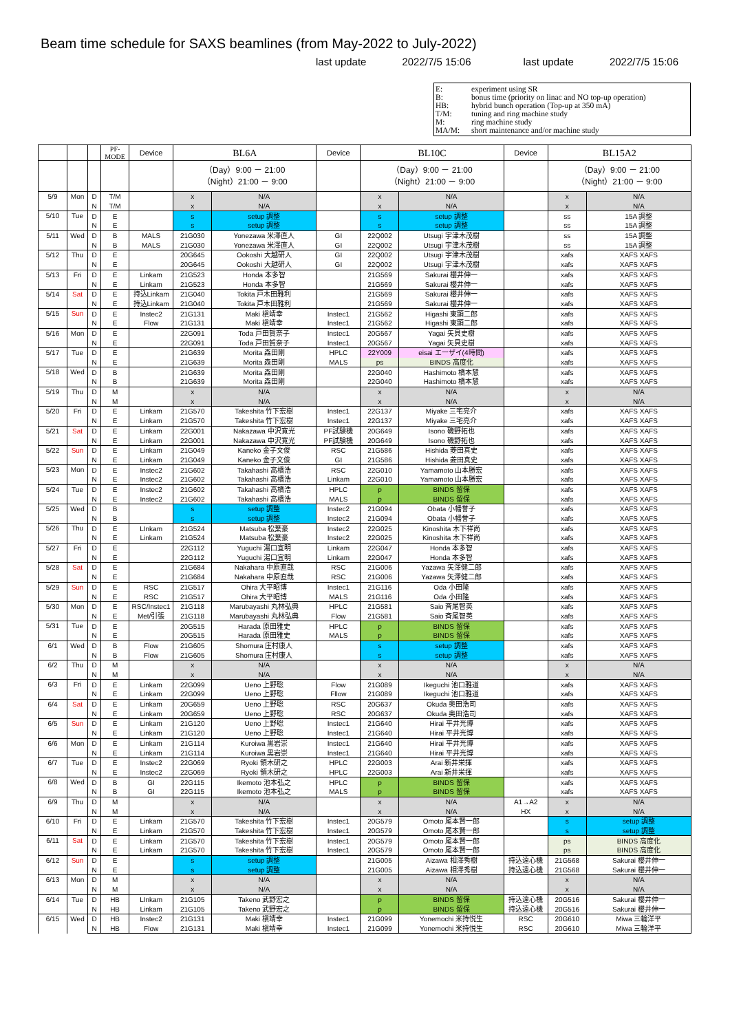Beam time schedule for SAXS beamlines (from May-2022 to July-2022)
last update 2022/7/5 15:06 last update 2022/7/5 15:06
E: experiment using SR
B: bonus time (priority on linac and NO top-up operation)
HB: hybrid bunch operation (Top-up at 350 mA)
T/M: tuning and ring machine study
M: ring machine study
MA/M: short maintenance and/or machine study
| | | | PF- MODE | Device | BL6A | | Device | BL10C | | Device | BL15A2 | |
| --- | --- | --- | --- | --- | --- | --- | --- | --- | --- | --- | --- | --- |
| | | | | | （Day）9:00 － 21:00 （Night）21:00 － 9:00 | | | （Day）9:00 － 21:00 （Night）21:00 － 9:00 | | | （Day）9:00 － 21:00 （Night）21:00 － 9:00 | |
| 5/9 | Mon | D | T/M | | x | N/A | | x | N/A | | x | N/A |
| | | N | T/M | | x | N/A | | x | N/A | | x | N/A |
| 5/10 | Tue | D | E | | s | setup 調整 | | s | setup 調整 | | ss | 15A 調整 |
| | | N | E | | s | setup 調整 | | s | setup 調整 | | ss | 15A 調整 |
| 5/11 | Wed | D | B | MALS | 21G030 | Yonezawa 米澤直人 | GI | 22Q002 | Utsugi 宇津木茂樹 | | ss | 15A 調整 |
| | | N | B | MALS | 21G030 | Yonezawa 米澤直人 | GI | 22Q002 | Utsugi 宇津木茂樹 | | ss | 15A 調整 |
| 5/12 | Thu | D | E | | 20G645 | Ookoshi 大越研人 | GI | 22Q002 | Utsugi 宇津木茂樹 | | xafs | XAFS XAFS |
| | | N | E | | 20G645 | Ookoshi 大越研人 | GI | 22Q002 | Utsugi 宇津木茂樹 | | xafs | XAFS XAFS |
| 5/13 | Fri | D | E | Linkam | 21G523 | Honda 本多智 | | 21G569 | Sakurai 櫻井伸一 | | xafs | XAFS XAFS |
| | | N | E | Linkam | 21G523 | Honda 本多智 | | 21G569 | Sakurai 櫻井伸一 | | xafs | XAFS XAFS |
| 5/14 | Sat | D | E | 持込Linkam | 21G040 | Tokita 戸木田雅利 | | 21G569 | Sakurai 櫻井伸一 | | xafs | XAFS XAFS |
| | | N | E | 持込Linkam | 21G040 | Tokita 戸木田雅利 | | 21G569 | Sakurai 櫻井伸一 | | xafs | XAFS XAFS |
| 5/15 | Sun | D | E | Instec2 | 21G131 | Maki 槇靖幸 | Instec1 | 21G562 | Higashi 東顕二郎 | | xafs | XAFS XAFS |
| | | N | E | Flow | 21G131 | Maki 槇靖幸 | Instec1 | 21G562 | Higashi 東顕二郎 | | xafs | XAFS XAFS |
| 5/16 | Mon | D | E | | 22G091 | Toda 戸田賀奈子 | Instec1 | 20G567 | Yagai 矢貝史樹 | | xafs | XAFS XAFS |
| | | N | E | | 22G091 | Toda 戸田賀奈子 | Instec1 | 20G567 | Yagai 矢貝史樹 | | xafs | XAFS XAFS |
| 5/17 | Tue | D | E | | 21G639 | Morita 森田剛 | HPLC | 22Y009 | eisai エーザイ(4時間) | | xafs | XAFS XAFS |
| | | N | E | | 21G639 | Morita 森田剛 | MALS | ps | BINDS 高度化 | | xafs | XAFS XAFS |
| 5/18 | Wed | D | B | | 21G639 | Morita 森田剛 | | 22G040 | Hashimoto 橋本慧 | | xafs | XAFS XAFS |
| | | N | B | | 21G639 | Morita 森田剛 | | 22G040 | Hashimoto 橋本慧 | | xafs | XAFS XAFS |
| 5/19 | Thu | D | M | | x | N/A | | x | N/A | | x | N/A |
| | | N | M | | x | N/A | | x | N/A | | x | N/A |
| 5/20 | Fri | D | E | Linkam | 21G570 | Takeshita 竹下宏樹 | Instec1 | 22G137 | Miyake 三宅亮介 | | xafs | XAFS XAFS |
| | | N | E | Linkam | 21G570 | Takeshita 竹下宏樹 | Instec1 | 22G137 | Miyake 三宅亮介 | | xafs | XAFS XAFS |
| 5/21 | Sat | D | E | Linkam | 22G001 | Nakazawa 中沢寛光 | PF試験機 | 20G649 | Isono 磯野拓也 | | xafs | XAFS XAFS |
| | | N | E | Linkam | 22G001 | Nakazawa 中沢寛光 | PF試験機 | 20G649 | Isono 磯野拓也 | | xafs | XAFS XAFS |
| 5/22 | Sun | D | E | Linkam | 21G049 | Kaneko 金子文俊 | RSC | 21G586 | Hishida 菱田真史 | | xafs | XAFS XAFS |
| | | N | E | Linkam | 21G049 | Kaneko 金子文俊 | GI | 21G586 | Hishida 菱田真史 | | xafs | XAFS XAFS |
| 5/23 | Mon | D | E | Instec2 | 21G602 | Takahashi 高橋浩 | RSC | 22G010 | Yamamoto 山本勝宏 | | xafs | XAFS XAFS |
| | | N | E | Instec2 | 21G602 | Takahashi 高橋浩 | Linkam | 22G010 | Yamamoto 山本勝宏 | | xafs | XAFS XAFS |
| 5/24 | Tue | D | E | Instec2 | 21G602 | Takahashi 高橋浩 | HPLC | p | BINDS 留保 | | xafs | XAFS XAFS |
| | | N | E | Instec2 | 21G602 | Takahashi 高橋浩 | MALS | p | BINDS 留保 | | xafs | XAFS XAFS |
| 5/25 | Wed | D | B | | s | setup 調整 | Instec2 | 21G094 | Obata 小幡誉子 | | xafs | XAFS XAFS |
| | | N | B | | s | setup 調整 | Instec2 | 21G094 | Obata 小幡誉子 | | xafs | XAFS XAFS |
| 5/26 | Thu | D | E | LInkam | 21G524 | Matsuba 松葉豪 | Instec2 | 22G025 | Kinoshita 木下祥尚 | | xafs | XAFS XAFS |
| | | N | E | Linkam | 21G524 | Matsuba 松葉豪 | Instec2 | 22G025 | Kinoshita 木下祥尚 | | xafs | XAFS XAFS |
| 5/27 | Fri | D | E | | 22G112 | Yuguchi 湯口宜明 | Linkam | 22G047 | Honda 本多智 | | xafs | XAFS XAFS |
| | | N | E | | 22G112 | Yuguchi 湯口宜明 | Linkam | 22G047 | Honda 本多智 | | xafs | XAFS XAFS |
| 5/28 | Sat | D | E | | 21G684 | Nakahara 中原直哉 | RSC | 21G006 | Yazawa 矢澤健二郎 | | xafs | XAFS XAFS |
| | | N | E | | 21G684 | Nakahara 中原直哉 | RSC | 21G006 | Yazawa 矢澤健二郎 | | xafs | XAFS XAFS |
| 5/29 | Sun | D | E | RSC | 21G517 | Ohira 大平昭博 | Instec1 | 21G116 | Oda 小田隆 | | xafs | XAFS XAFS |
| | | N | E | RSC | 21G517 | Ohira 大平昭博 | MALS | 21G116 | Oda 小田隆 | | xafs | XAFS XAFS |
| 5/30 | Mon | D | E | RSC/Instec1 | 21G118 | Marubayashi 丸林弘典 | HPLC | 21G581 | Saio 斉尾智英 | | xafs | XAFS XAFS |
| | | N | E | Met/引張 | 21G118 | Marubayashi 丸林弘典 | Flow | 21G581 | Saio 斉尾智英 | | xafs | XAFS XAFS |
| 5/31 | Tue | D | E | | 20G515 | Harada 原田雅史 | HPLC | p | BINDS 留保 | | xafs | XAFS XAFS |
| | | N | E | | 20G515 | Harada 原田雅史 | MALS | p | BINDS 留保 | | xafs | XAFS XAFS |
| 6/1 | Wed | D | B | Flow | 21G605 | Shomura 庄村康人 | | s | setup 調整 | | xafs | XAFS XAFS |
| | | N | B | Flow | 21G605 | Shomura 庄村康人 | | s | setup 調整 | | xafs | XAFS XAFS |
| 6/2 | Thu | D | M | | x | N/A | | x | N/A | | x | N/A |
| | | N | M | | x | N/A | | x | N/A | | x | N/A |
| 6/3 | Fri | D | E | Linkam | 22G099 | Ueno 上野聡 | Flow | 21G089 | Ikeguchi 池口雅道 | | xafs | XAFS XAFS |
| | | N | E | Linkam | 22G099 | Ueno 上野聡 | Fllow | 21G089 | Ikeguchi 池口雅道 | | xafs | XAFS XAFS |
| 6/4 | Sat | D | E | Linkam | 20G659 | Ueno 上野聡 | RSC | 20G637 | Okuda 奥田浩司 | | xafs | XAFS XAFS |
| | | N | E | Linkam | 20G659 | Ueno 上野聡 | RSC | 20G637 | Okuda 奥田浩司 | | xafs | XAFS XAFS |
| 6/5 | Sun | D | E | Linkam | 21G120 | Ueno 上野聡 | Instec1 | 21G640 | Hirai 平井光博 | | xafs | XAFS XAFS |
| | | N | E | Linkam | 21G120 | Ueno 上野聡 | Instec1 | 21G640 | Hirai 平井光博 | | xafs | XAFS XAFS |
| 6/6 | Mon | D | E | Linkam | 21G114 | Kuroiwa 黒岩崇 | Instec1 | 21G640 | Hirai 平井光博 | | xafs | XAFS XAFS |
| | | N | E | Linkam | 21G114 | Kuroiwa 黒岩崇 | Instec1 | 21G640 | Hirai 平井光博 | | xafs | XAFS XAFS |
| 6/7 | Tue | D | E | Instec2 | 22G069 | Ryoki 領木研之 | HPLC | 22G003 | Arai 新井栄揮 | | xafs | XAFS XAFS |
| | | N | E | Instec2 | 22G069 | Ryoki 領木研之 | HPLC | 22G003 | Arai 新井栄揮 | | xafs | XAFS XAFS |
| 6/8 | Wed | D | B | GI | 22G115 | Ikemoto 池本弘之 | HPLC | p | BINDS 留保 | | xafs | XAFS XAFS |
| | | N | B | GI | 22G115 | Ikemoto 池本弘之 | MALS | p | BINDS 留保 | | xafs | XAFS XAFS |
| 6/9 | Thu | D | M | | x | N/A | | x | N/A | A1→A2 | x | N/A |
| | | N | M | | x | N/A | | x | N/A | HX | x | N/A |
| 6/10 | Fri | D | E | Linkam | 21G570 | Takeshita 竹下宏樹 | Instec1 | 20G579 | Omoto 尾本賢一郎 | | s | setup 調整 |
| | | N | E | Linkam | 21G570 | Takeshita 竹下宏樹 | Instec1 | 20G579 | Omoto 尾本賢一郎 | | s | setup 調整 |
| 6/11 | Sat | D | E | Linkam | 21G570 | Takeshita 竹下宏樹 | Instec1 | 20G579 | Omoto 尾本賢一郎 | | ps | BINDS 高度化 |
| | | N | E | Linkam | 21G570 | Takeshita 竹下宏樹 | Instec1 | 20G579 | Omoto 尾本賢一郎 | | ps | BINDS 高度化 |
| 6/12 | Sun | D | E | | s | setup 調整 | | 21G005 | Aizawa 相澤秀樹 | 持込遠心機 | 21G568 | Sakurai 櫻井伸一 |
| | | N | E | | s | setup 調整 | | 21G005 | Aizawa 相澤秀樹 | 持込遠心機 | 21G568 | Sakurai 櫻井伸一 |
| 6/13 | Mon | D | M | | x | N/A | | x | N/A | | x | N/A |
| | | N | M | | x | N/A | | x | N/A | | x | N/A |
| 6/14 | Tue | D | HB | LInkam | 21G105 | Takeno 武野宏之 | | p | BINDS 留保 | 持込遠心機 | 20G516 | Sakurai 櫻井伸一 |
| | | N | HB | Linkam | 21G105 | Takeno 武野宏之 | | p | BINDS 留保 | 持込遠心機 | 20G516 | Sakurai 櫻井伸一 |
| 6/15 | Wed | D | HB | Instec2 | 21G131 | Maki 槇靖幸 | Instec1 | 21G099 | Yonemochi 米持悦生 | RSC | 20G610 | Miwa 三輪洋平 |
| | | N | HB | Flow | 21G131 | Maki 槇靖幸 | Instec1 | 21G099 | Yonemochi 米持悦生 | RSC | 20G610 | Miwa 三輪洋平 |